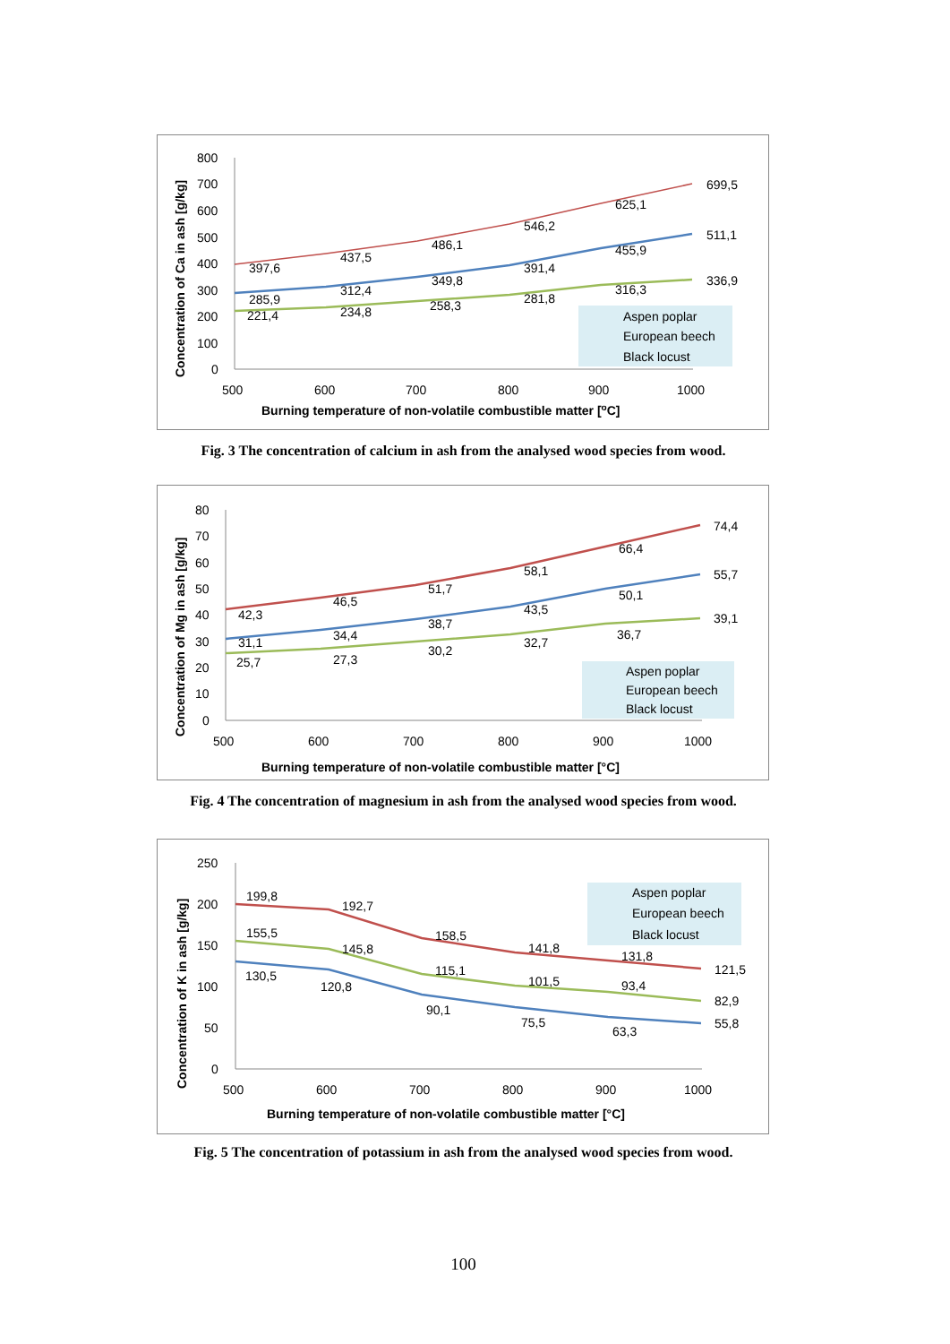Concentration of Ca in ash [g/kg]
800
700
600
500
400
300
200
100
0
397,6
437,5
486,1
546,2
625,1
699,5
285,9
312,4
349,8
391,4
455,9
511,1
221,4
234,8
258,3
281,8
316,3
336,9
Aspen poplar
European beech
Black locust
500
600
700
800
900
1000
Burning temperature of non-volatile combustible matter [oC]
Fig. 3 The concentration of calcium in ash from the analysed wood species from wood.
Concentration of Mg in ash [g/kg]
80
70
60
50
40
30
20
10
0
42,3
46,5
51,7
58,1
66,4
74,4
31,1
34,4
38,7
43,5
50,1
55,7
25,7
27,3
30,2
32,7
36,7
39,1
Aspen poplar
European beech
Black locust
500
600
700
800
900
1000
Burning temperature of non-volatile combustible matter [°C]
Fig. 4 The concentration of magnesium in ash from the analysed wood species from wood.
Concentration of K in ash [g/kg]
250
200
150
100
50
0
199,8
192,7
158,5
141,8
131,8
121,5
155,5
145,8
115,1
101,5
93,4
82,9
130,5
120,8
90,1
75,5
63,3
55,8
Aspen poplar
European beech
Black locust
500
600
700
800
900
1000
Burning temperature of non-volatile combustible matter [°C]
Fig. 5 The concentration of potassium in ash from the analysed wood species from wood.
100